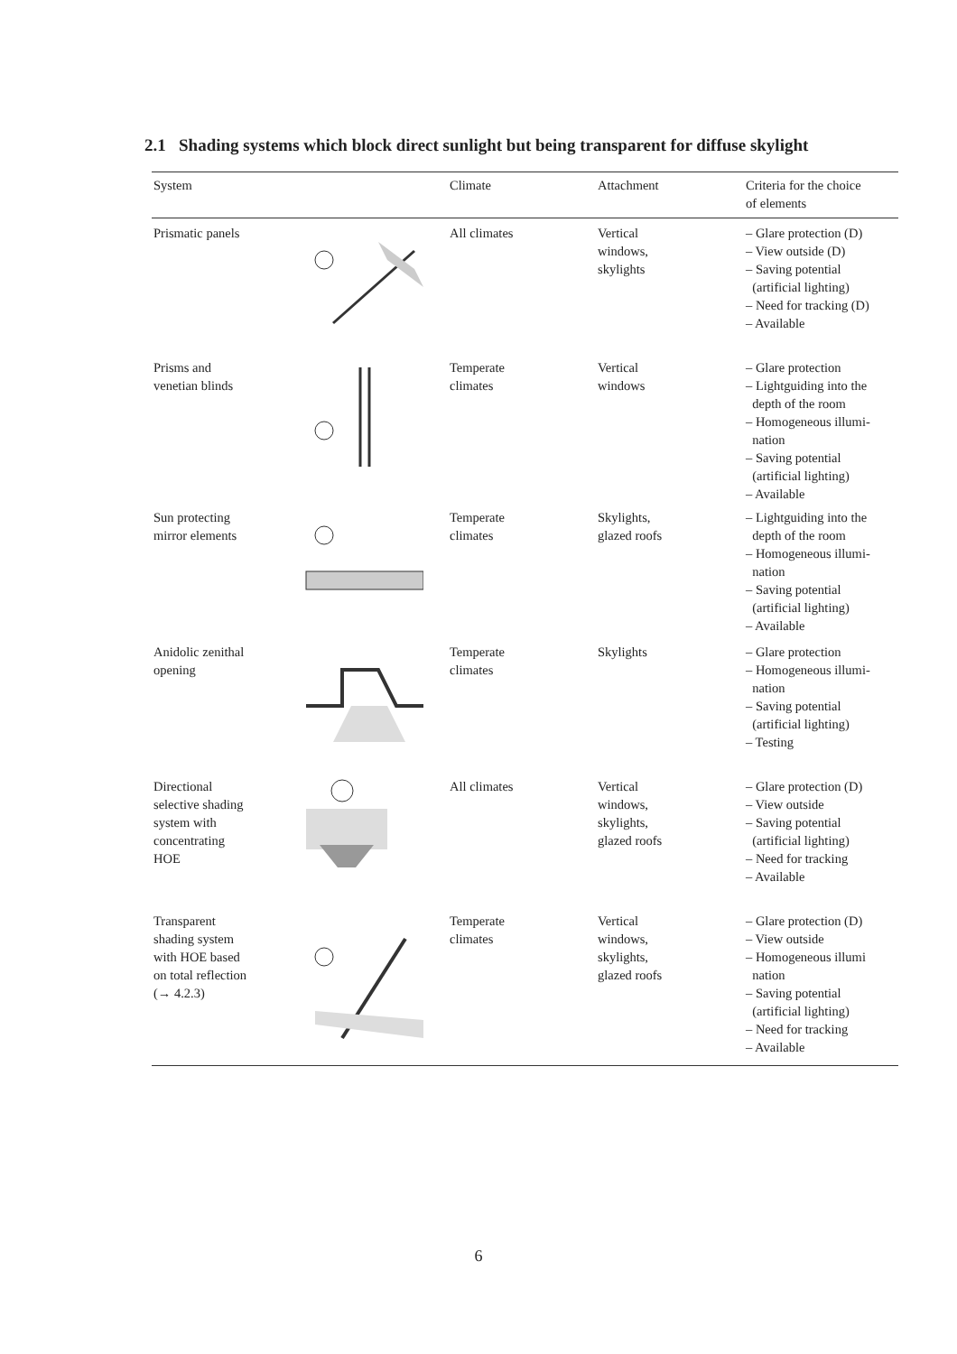2.1 Shading systems which block direct sunlight but being transparent for diffuse skylight
| System | | Climate | Attachment | Criteria for the choice of elements |
| --- | --- | --- | --- | --- |
| Prismatic panels | | All climates | Vertical windows, skylights | – Glare protection (D) – View outside (D) – Saving potential (artificial lighting) – Need for tracking (D) – Available |
| Prisms and venetian blinds | | Temperate climates | Vertical windows | – Glare protection – Lightguiding into the depth of the room – Homogeneous illumi- nation – Saving potential (artificial lighting) – Available |
| Sun protecting mirror elements | | Temperate climates | Skylights, glazed roofs | – Lightguiding into the depth of the room – Homogeneous illumi- nation – Saving potential (artificial lighting) – Available |
| Anidolic zenithal opening | | Temperate climates | Skylights | – Glare protection – Homogeneous illumi- nation – Saving potential (artificial lighting) – Testing |
| Directional selective shading system with concentrating HOE | | All climates | Vertical windows, skylights, glazed roofs | – Glare protection (D) – View outside – Saving potential (artificial lighting) – Need for tracking – Available |
| Transparent shading system with HOE based on total reflection (→ 4.2.3) | | Temperate climates | Vertical windows, skylights, glazed roofs | – Glare protection (D) – View outside – Homogeneous illumi nation – Saving potential (artificial lighting) – Need for tracking – Available |
6